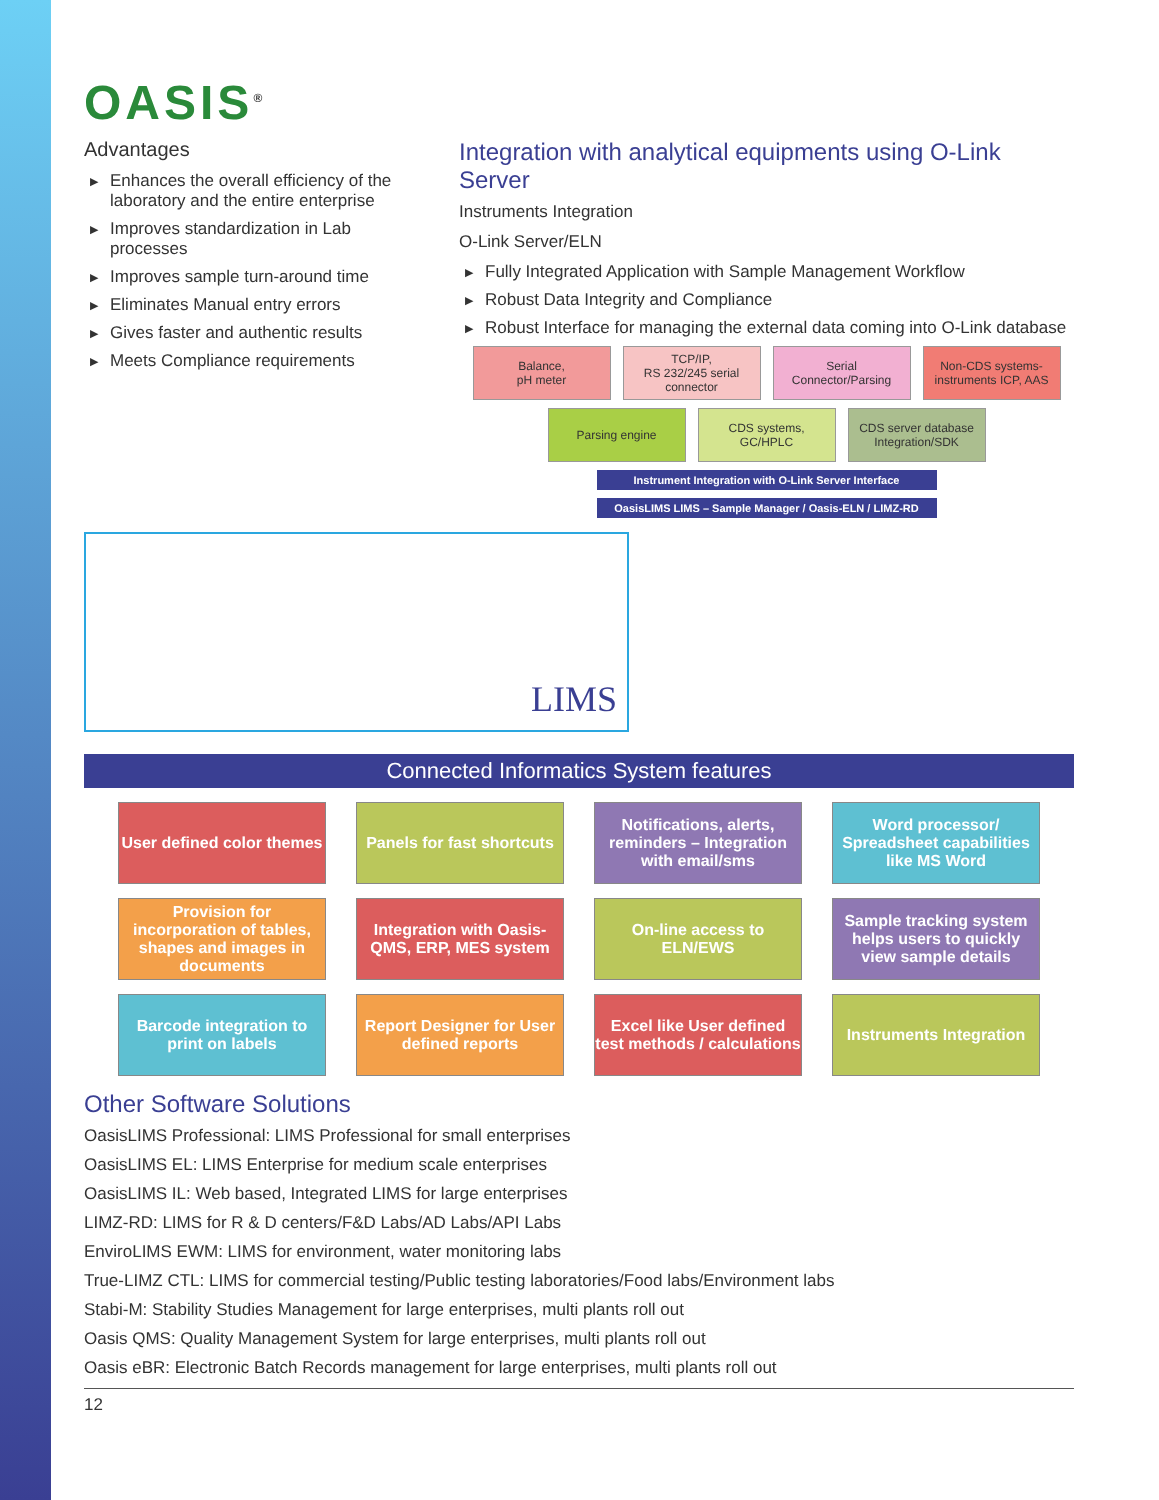OASIS<sup>®</sup>
Advantages
▶ Enhances the overall efficiency of the laboratory and the entire enterprise
▶ Improves standardization in Lab processes
▶ Improves sample turn-around time
▶ Eliminates Manual entry errors
▶ Gives faster and authentic results
▶ Meets Compliance requirements
Integration with analytical equipments using O-Link Server
Instruments Integration
O-Link Server/ELN
▶ Fully Integrated Application with Sample Management Workflow
▶ Robust Data Integrity and Compliance
▶ Robust Interface for managing the external data coming into O-Link database
Balance,
pH meter
TCP/IP,
RS 232/245 serial connector
Serial
Connector/Parsing
Non-CDS systems-instruments ICP, AAS
Parsing engine CDS systems,
GC/HPLC
CDS server database Integration/SDK
Instrument Integration with O-Link Server Interface
OasisLIMS LIMS – Sample Manager / Oasis-ELN / LIMZ-RD
LIMS
Connected Informatics System features
User defined color themes
Panels for fast shortcuts
Notifications, alerts, reminders – Integration with email/sms
Word processor/ Spreadsheet capabilities like MS Word
Provision for incorporation of tables, shapes and images in documents
Integration with Oasis-QMS, ERP, MES system
On-line access to ELN/EWS
Sample tracking system helps users to quickly view sample details
Barcode integration to print on labels
Report Designer for User defined reports
Excel like User defined test methods / calculations
Instruments Integration
Other Software Solutions
OasisLIMS Professional: LIMS Professional for small enterprises
OasisLIMS EL: LIMS Enterprise for medium scale enterprises
OasisLIMS IL: Web based, Integrated LIMS for large enterprises
LIMZ-RD: LIMS for R & D centers/F&D Labs/AD Labs/API Labs
EnviroLIMS EWM: LIMS for environment, water monitoring labs
True-LIMZ CTL: LIMS for commercial testing/Public testing laboratories/Food labs/Environment labs
Stabi-M: Stability Studies Management for large enterprises, multi plants roll out
Oasis QMS: Quality Management System for large enterprises, multi plants roll out
Oasis eBR: Electronic Batch Records management for large enterprises, multi plants roll out
12